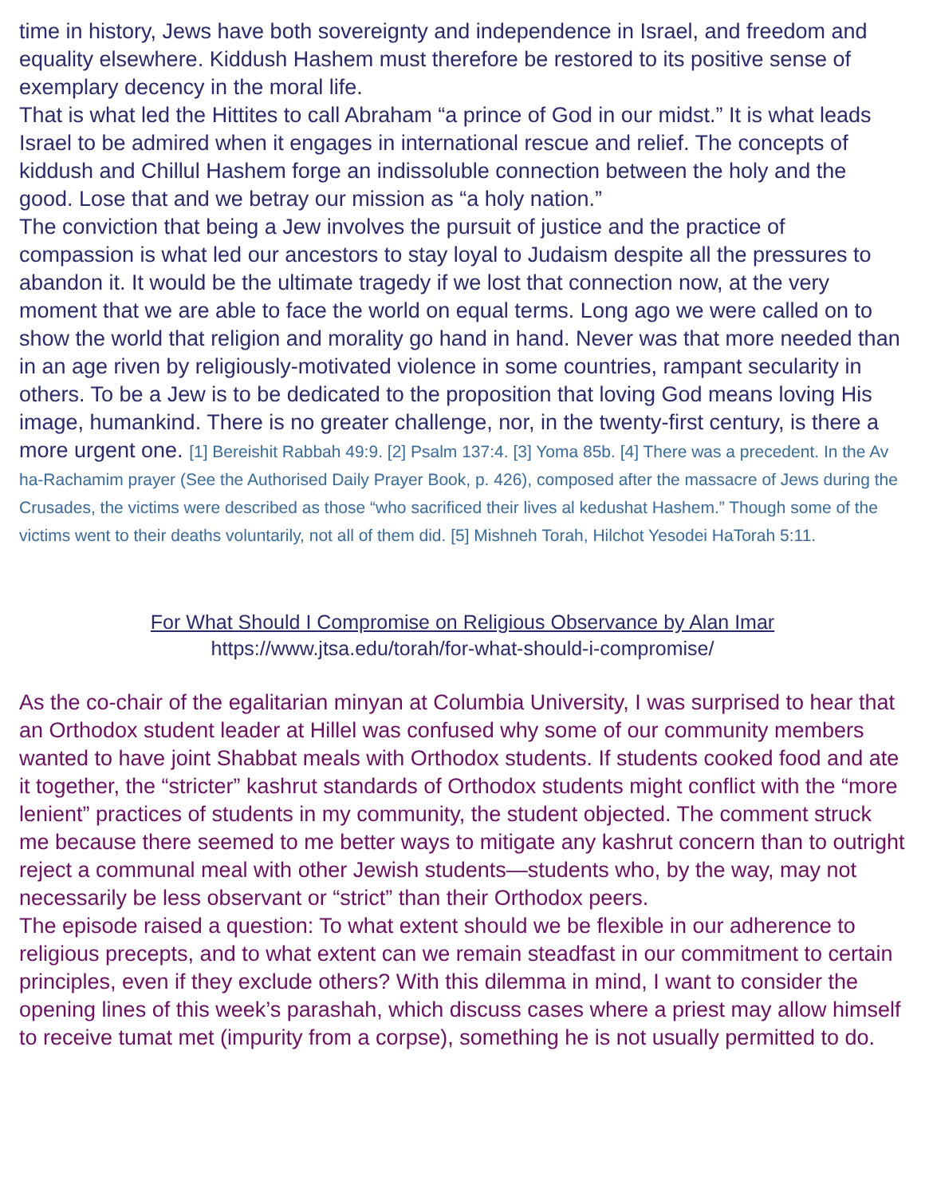time in history, Jews have both sovereignty and independence in Israel, and freedom and equality elsewhere. Kiddush Hashem must therefore be restored to its positive sense of exemplary decency in the moral life.
That is what led the Hittites to call Abraham “a prince of God in our midst.” It is what leads Israel to be admired when it engages in international rescue and relief. The concepts of kiddush and Chillul Hashem forge an indissoluble connection between the holy and the good. Lose that and we betray our mission as “a holy nation.”
The conviction that being a Jew involves the pursuit of justice and the practice of compassion is what led our ancestors to stay loyal to Judaism despite all the pressures to abandon it. It would be the ultimate tragedy if we lost that connection now, at the very moment that we are able to face the world on equal terms. Long ago we were called on to show the world that religion and morality go hand in hand. Never was that more needed than in an age riven by religiously-motivated violence in some countries, rampant secularity in others. To be a Jew is to be dedicated to the proposition that loving God means loving His image, humankind. There is no greater challenge, nor, in the twenty-first century, is there a more urgent one. [1] Bereishit Rabbah 49:9. [2] Psalm 137:4. [3] Yoma 85b. [4] There was a precedent. In the Av ha-Rachamim prayer (See the Authorised Daily Prayer Book, p. 426), composed after the massacre of Jews during the Crusades, the victims were described as those “who sacrificed their lives al kedushat Hashem.” Though some of the victims went to their deaths voluntarily, not all of them did. [5] Mishneh Torah, Hilchot Yesodei HaTorah 5:11.
For What Should I Compromise on Religious Observance by Alan Imar
https://www.jtsa.edu/torah/for-what-should-i-compromise/
As the co-chair of the egalitarian minyan at Columbia University, I was surprised to hear that an Orthodox student leader at Hillel was confused why some of our community members wanted to have joint Shabbat meals with Orthodox students. If students cooked food and ate it together, the “stricter” kashrut standards of Orthodox students might conflict with the “more lenient” practices of students in my community, the student objected. The comment struck me because there seemed to me better ways to mitigate any kashrut concern than to outright reject a communal meal with other Jewish students—students who, by the way, may not necessarily be less observant or “strict” than their Orthodox peers.
The episode raised a question: To what extent should we be flexible in our adherence to religious precepts, and to what extent can we remain steadfast in our commitment to certain principles, even if they exclude others? With this dilemma in mind, I want to consider the opening lines of this week’s parashah, which discuss cases where a priest may allow himself to receive tumat met (impurity from a corpse), something he is not usually permitted to do.